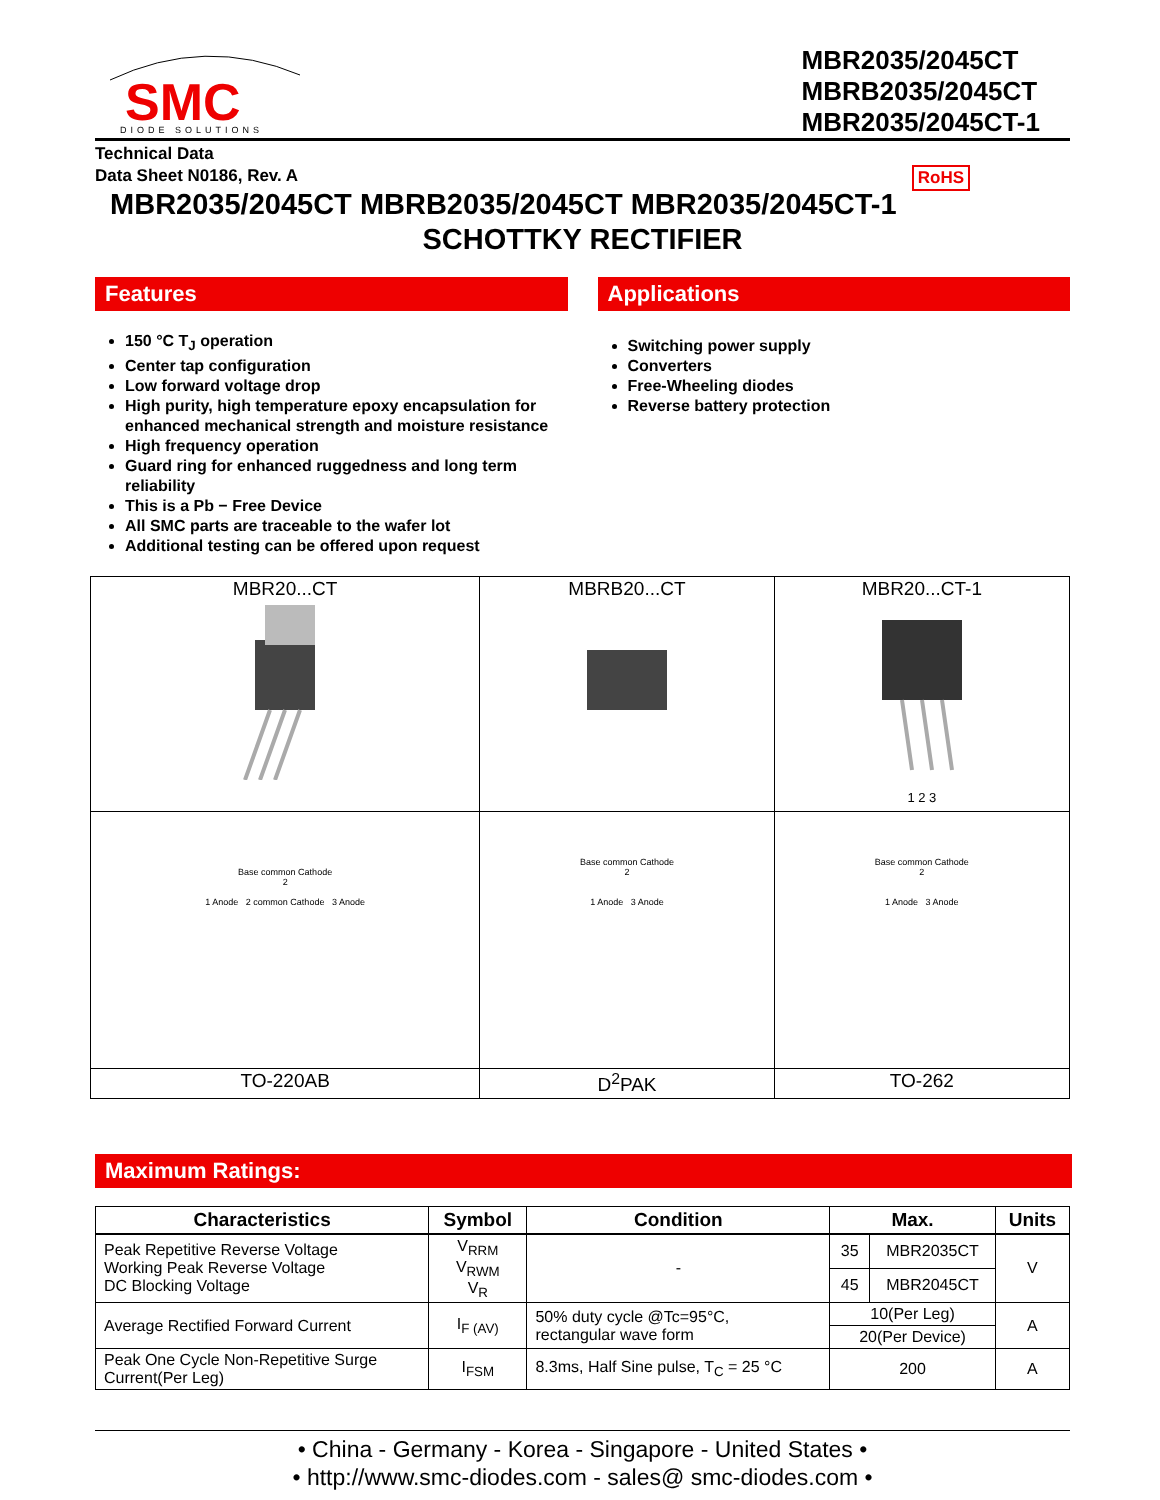SMC
DIODE SOLUTIONS
MBR2035/2045CT
MBRB2035/2045CT
MBR2035/2045CT-1
Technical Data
Data Sheet N0186, Rev. A RoHS
MBR2035/2045CT MBRB2035/2045CT MBR2035/2045CT-1
SCHOTTKY RECTIFIER
Features
150 °C T<sub>J</sub> operation
Center tap configuration
Low forward voltage drop
High purity, high temperature epoxy encapsulation for enhanced mechanical strength and moisture resistance
High frequency operation
Guard ring for enhanced ruggedness and long term reliability
This is a Pb − Free Device
All SMC parts are traceable to the wafer lot
Additional testing can be offered upon request
Applications
Switching power supply
Converters
Free-Wheeling diodes
Reverse battery protection
| MBR20...CT | MBRB20...CT | MBR20...CT-1 1 2 3 |
| Base common Cathode 2 1 Anode 2 common Cathode 3 Anode | Base common Cathode 2 1 Anode 3 Anode | Base common Cathode 2 1 Anode 3 Anode |
| TO-220AB | D<sup>2</sup>PAK | TO-262 |
Maximum Ratings:
| Characteristics | Symbol | Condition | Max. | | Units |
| --- | --- | --- | --- | --- | --- |
| Peak Repetitive Reverse Voltage Working Peak Reverse Voltage DC Blocking Voltage | V<sub>RRM</sub> V<sub>RWM</sub> V<sub>R</sub> | - | 35 | MBR2035CT | V |
| | | | 45 | MBR2045CT | |
| Average Rectified Forward Current | I<sub>F (AV)</sub> | 50% duty cycle @Tc=95°C, rectangular wave form | 10(Per Leg) | | A |
| | | | 20(Per Device) | | |
| Peak One Cycle Non-Repetitive Surge Current(Per Leg) | I<sub>FSM</sub> | 8.3ms, Half Sine pulse, T<sub>C</sub> = 25 °C | 200 | | A |
• China - Germany - Korea - Singapore - United States •
• http://www.smc-diodes.com - sales@ smc-diodes.com •